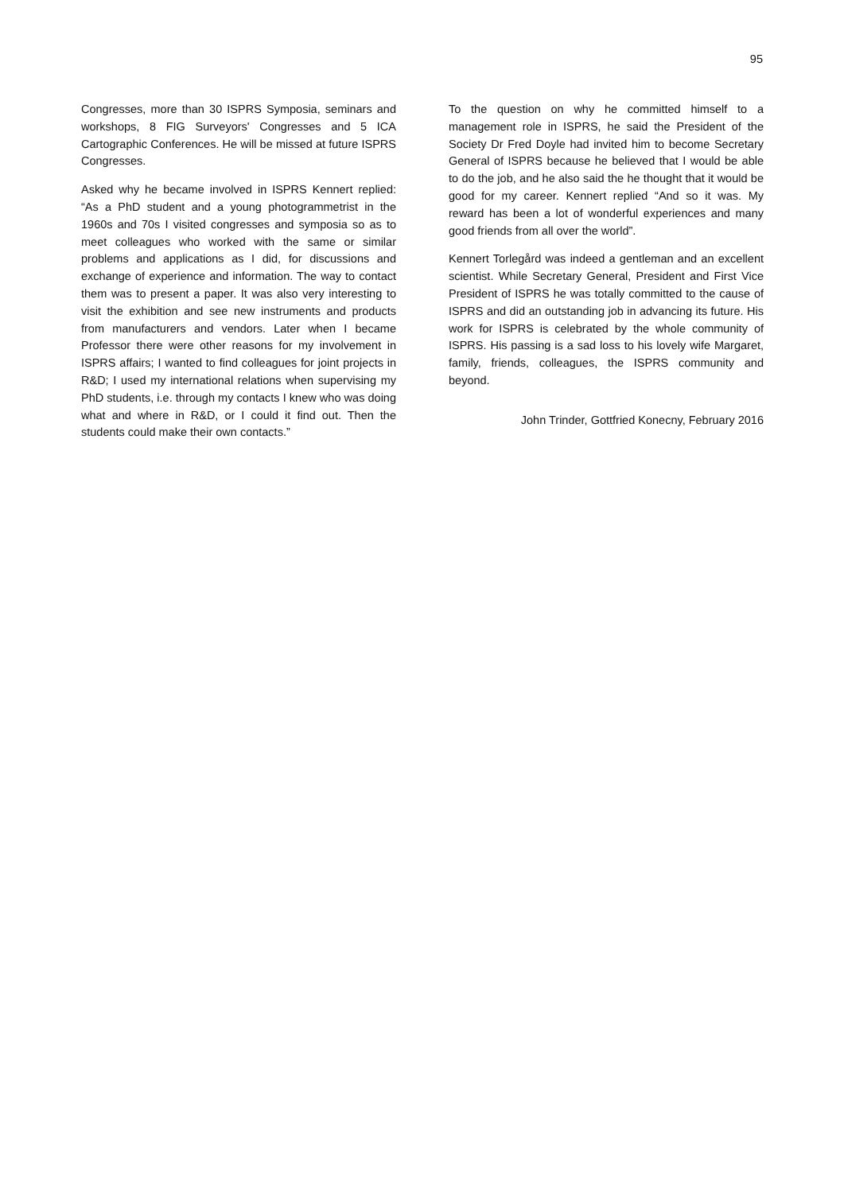95
Congresses, more than 30 ISPRS Symposia, seminars and workshops, 8 FIG Surveyors' Congresses and 5 ICA Cartographic Conferences. He will be missed at future ISPRS Congresses.
Asked why he became involved in ISPRS Kennert replied: “As a PhD student and a young photogrammetrist in the 1960s and 70s I visited congresses and symposia so as to meet colleagues who worked with the same or similar problems and applications as I did, for discussions and exchange of experience and information. The way to contact them was to present a paper. It was also very interesting to visit the exhibition and see new instruments and products from manufacturers and vendors. Later when I became Professor there were other reasons for my involvement in ISPRS affairs; I wanted to find colleagues for joint projects in R&D; I used my international relations when supervising my PhD students, i.e. through my contacts I knew who was doing what and where in R&D, or I could it find out. Then the students could make their own contacts.”
To the question on why he committed himself to a management role in ISPRS, he said the President of the Society Dr Fred Doyle had invited him to become Secretary General of ISPRS because he believed that I would be able to do the job, and he also said the he thought that it would be good for my career. Kennert replied “And so it was. My reward has been a lot of wonderful experiences and many good friends from all over the world”.
Kennert Torlegård was indeed a gentleman and an excellent scientist. While Secretary General, President and First Vice President of ISPRS he was totally committed to the cause of ISPRS and did an outstanding job in advancing its future. His work for ISPRS is celebrated by the whole community of ISPRS. His passing is a sad loss to his lovely wife Margaret, family, friends, colleagues, the ISPRS community and beyond.
John Trinder, Gottfried Konecny, February 2016